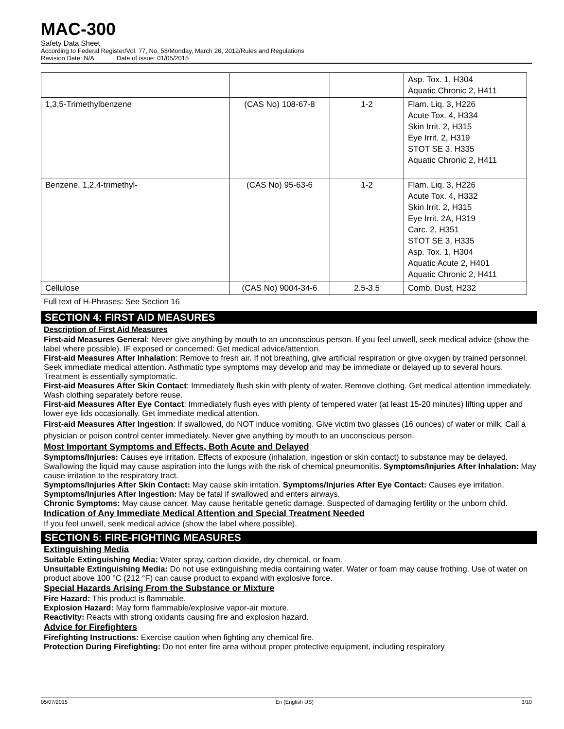MAC-300
Safety Data Sheet
According to Federal Register/Vol. 77, No. 58/Monday, March 26, 2012/Rules and Regulations
Revision Date: N/A Date of issue: 01/05/2015
| | | | Asp. Tox. 1, H304 Aquatic Chronic 2, H411 |
| 1,3,5-Trimethylbenzene | (CAS No) 108-67-8 | 1-2 | Flam. Liq. 3, H226 Acute Tox. 4, H334 Skin Irrit. 2, H315 Eye Irrit. 2, H319 STOT SE 3, H335 Aquatic Chronic 2, H411 |
| Benzene, 1,2,4-trimethyl- | (CAS No) 95-63-6 | 1-2 | Flam. Liq. 3, H226 Acute Tox. 4, H332 Skin Irrit. 2, H315 Eye Irrit. 2A, H319 Carc. 2, H351 STOT SE 3, H335 Asp. Tox. 1, H304 Aquatic Acute 2, H401 Aquatic Chronic 2, H411 |
| Cellulose | (CAS No) 9004-34-6 | 2.5-3.5 | Comb. Dust, H232 |
Full text of H-Phrases: See Section 16
SECTION 4: FIRST AID MEASURES
Description of First Aid Measures
First-aid Measures General: Never give anything by mouth to an unconscious person. If you feel unwell, seek medical advice (show the label where possible). IF exposed or concerned: Get medical advice/attention.
First-aid Measures After Inhalation: Remove to fresh air. If not breathing, give artificial respiration or give oxygen by trained personnel. Seek immediate medical attention. Asthmatic type symptoms may develop and may be immediate or delayed up to several hours. Treatment is essentially symptomatic.
First-aid Measures After Skin Contact: Immediately flush skin with plenty of water. Remove clothing. Get medical attention immediately. Wash clothing separately before reuse.
First-aid Measures After Eye Contact: Immediately flush eyes with plenty of tempered water (at least 15-20 minutes) lifting upper and lower eye lids occasionally. Get immediate medical attention.
First-aid Measures After Ingestion: If swallowed, do NOT induce vomiting. Give victim two glasses (16 ounces) of water or milk. Call a physician or poison control center immediately. Never give anything by mouth to an unconscious person.
Most Important Symptoms and Effects, Both Acute and Delayed
Symptoms/Injuries: Causes eye irritation. Effects of exposure (inhalation, ingestion or skin contact) to substance may be delayed. Swallowing the liquid may cause aspiration into the lungs with the risk of chemical pneumonitis. Symptoms/Injuries After Inhalation: May cause irritation to the respiratory tract.
Symptoms/Injuries After Skin Contact: May cause skin irritation. Symptoms/Injuries After Eye Contact: Causes eye irritation.
Symptoms/Injuries After Ingestion: May be fatal if swallowed and enters airways.
Chronic Symptoms: May cause cancer. May cause heritable genetic damage. Suspected of damaging fertility or the unborn child.
Indication of Any Immediate Medical Attention and Special Treatment Needed
If you feel unwell, seek medical advice (show the label where possible).
SECTION 5: FIRE-FIGHTING MEASURES
Extinguishing Media
Suitable Extinguishing Media: Water spray, carbon dioxide, dry chemical, or foam.
Unsuitable Extinguishing Media: Do not use extinguishing media containing water. Water or foam may cause frothing. Use of water on product above 100 °C (212 °F) can cause product to expand with explosive force.
Special Hazards Arising From the Substance or Mixture
Fire Hazard: This product is flammable.
Explosion Hazard: May form flammable/explosive vapor-air mixture.
Reactivity: Reacts with strong oxidants causing fire and explosion hazard.
Advice for Firefighters
Firefighting Instructions: Exercise caution when fighting any chemical fire.
Protection During Firefighting: Do not enter fire area without proper protective equipment, including respiratory
05/07/2015 En (English US) 3/10